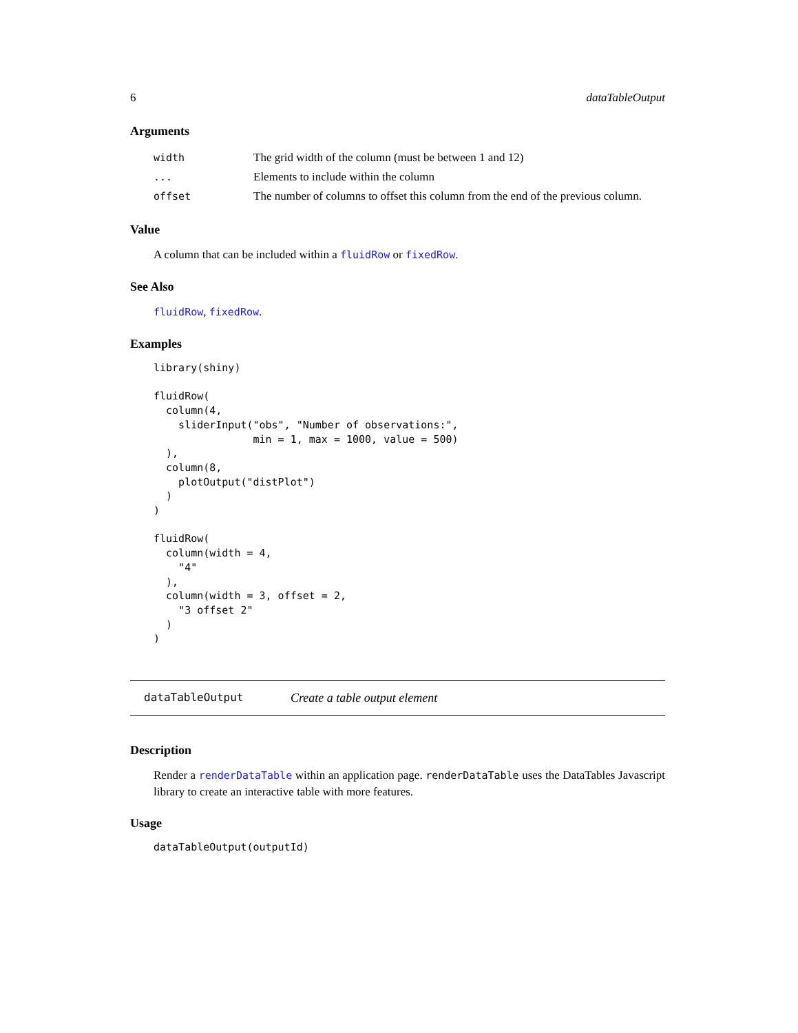6 dataTableOutput
Arguments
| width | The grid width of the column (must be between 1 and 12) |
| ... | Elements to include within the column |
| offset | The number of columns to offset this column from the end of the previous column. |
Value
A column that can be included within a fluidRow or fixedRow.
See Also
fluidRow, fixedRow.
Examples
library(shiny)

fluidRow(
  column(4,
    sliderInput("obs", "Number of observations:",
                min = 1, max = 1000, value = 500)
  ),
  column(8,
    plotOutput("distPlot")
  )
)

fluidRow(
  column(width = 4,
    "4"
  ),
  column(width = 3, offset = 2,
    "3 offset 2"
  )
)
dataTableOutput Create a table output element
Description
Render a renderDataTable within an application page. renderDataTable uses the DataTables Javascript library to create an interactive table with more features.
Usage
dataTableOutput(outputId)